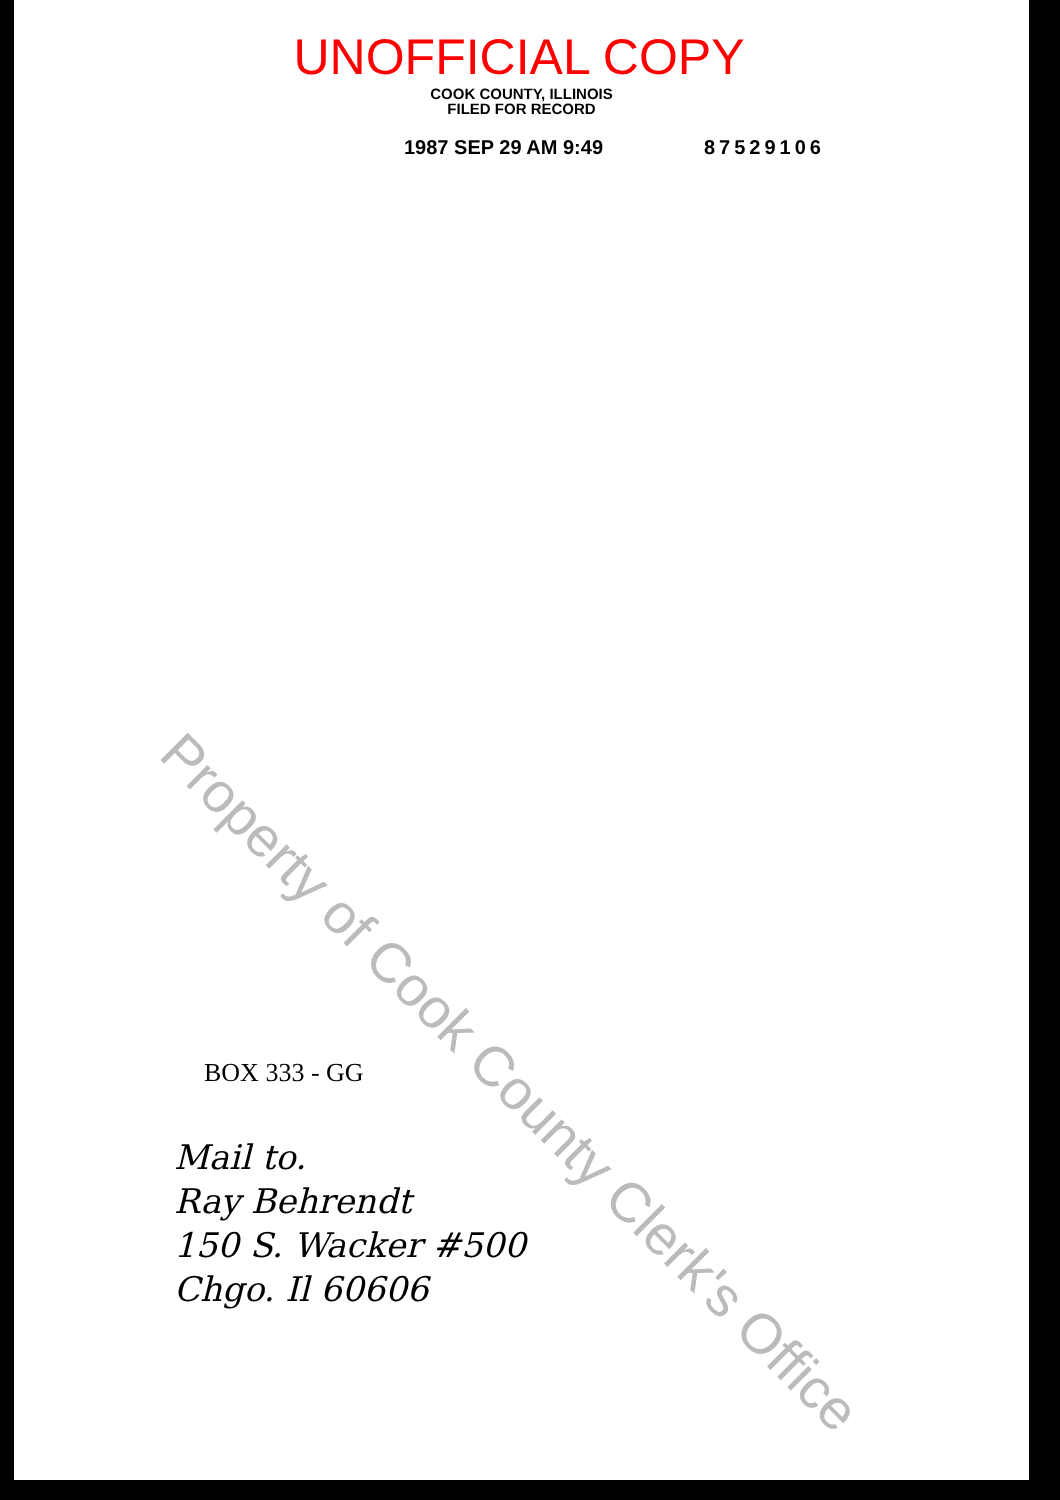UNOFFICIAL COPY
COOK COUNTY, ILLINOIS
FILED FOR RECORD
1987 SEP 29 AM 9:49 87529106
Property of Cook County Clerk's Office
BOX 333 - GG
Mail to.
Ray Behrendt
150 S. Wacker #500
Chgo. Il 60606